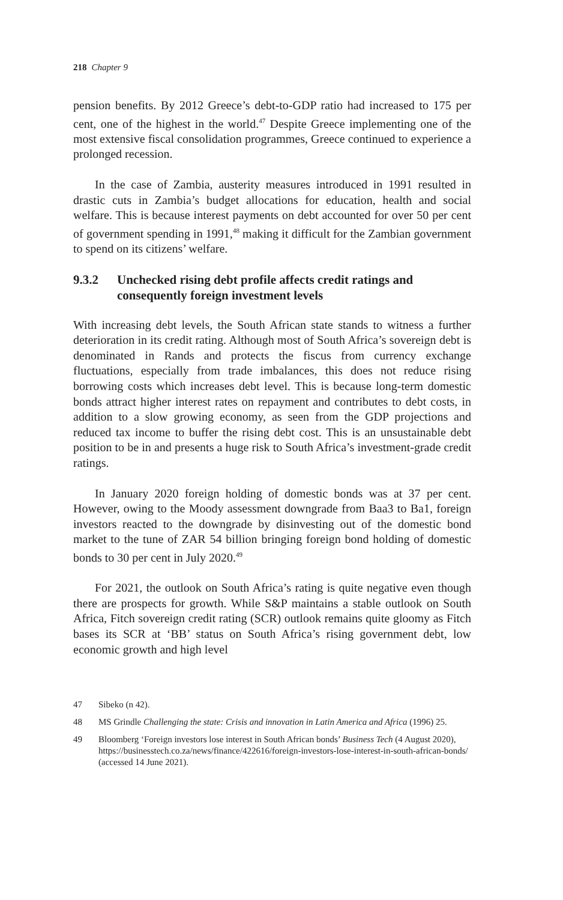218 Chapter 9
pension benefits. By 2012 Greece’s debt-to-GDP ratio had increased to 175 per cent, one of the highest in the world.<sup>47</sup> Despite Greece implementing one of the most extensive fiscal consolidation programmes, Greece continued to experience a prolonged recession.
In the case of Zambia, austerity measures introduced in 1991 resulted in drastic cuts in Zambia’s budget allocations for education, health and social welfare. This is because interest payments on debt accounted for over 50 per cent of government spending in 1991,<sup>48</sup> making it difficult for the Zambian government to spend on its citizens’ welfare.
9.3.2 Unchecked rising debt profile affects credit ratings and consequently foreign investment levels
With increasing debt levels, the South African state stands to witness a further deterioration in its credit rating. Although most of South Africa’s sovereign debt is denominated in Rands and protects the fiscus from currency exchange fluctuations, especially from trade imbalances, this does not reduce rising borrowing costs which increases debt level. This is because long-term domestic bonds attract higher interest rates on repayment and contributes to debt costs, in addition to a slow growing economy, as seen from the GDP projections and reduced tax income to buffer the rising debt cost. This is an unsustainable debt position to be in and presents a huge risk to South Africa’s investment-grade credit ratings.
In January 2020 foreign holding of domestic bonds was at 37 per cent. However, owing to the Moody assessment downgrade from Baa3 to Ba1, foreign investors reacted to the downgrade by disinvesting out of the domestic bond market to the tune of ZAR 54 billion bringing foreign bond holding of domestic bonds to 30 per cent in July 2020.<sup>49</sup>
For 2021, the outlook on South Africa’s rating is quite negative even though there are prospects for growth. While S&P maintains a stable outlook on South Africa, Fitch sovereign credit rating (SCR) outlook remains quite gloomy as Fitch bases its SCR at ‘BB’ status on South Africa’s rising government debt, low economic growth and high level
47 Sibeko (n 42).
48 MS Grindle Challenging the state: Crisis and innovation in Latin America and Africa (1996) 25.
49 Bloomberg ‘Foreign investors lose interest in South African bonds’ Business Tech (4 August 2020), https://businesstech.co.za/news/finance/422616/foreign-investors-lose-interest-in-south-african-bonds/ (accessed 14 June 2021).